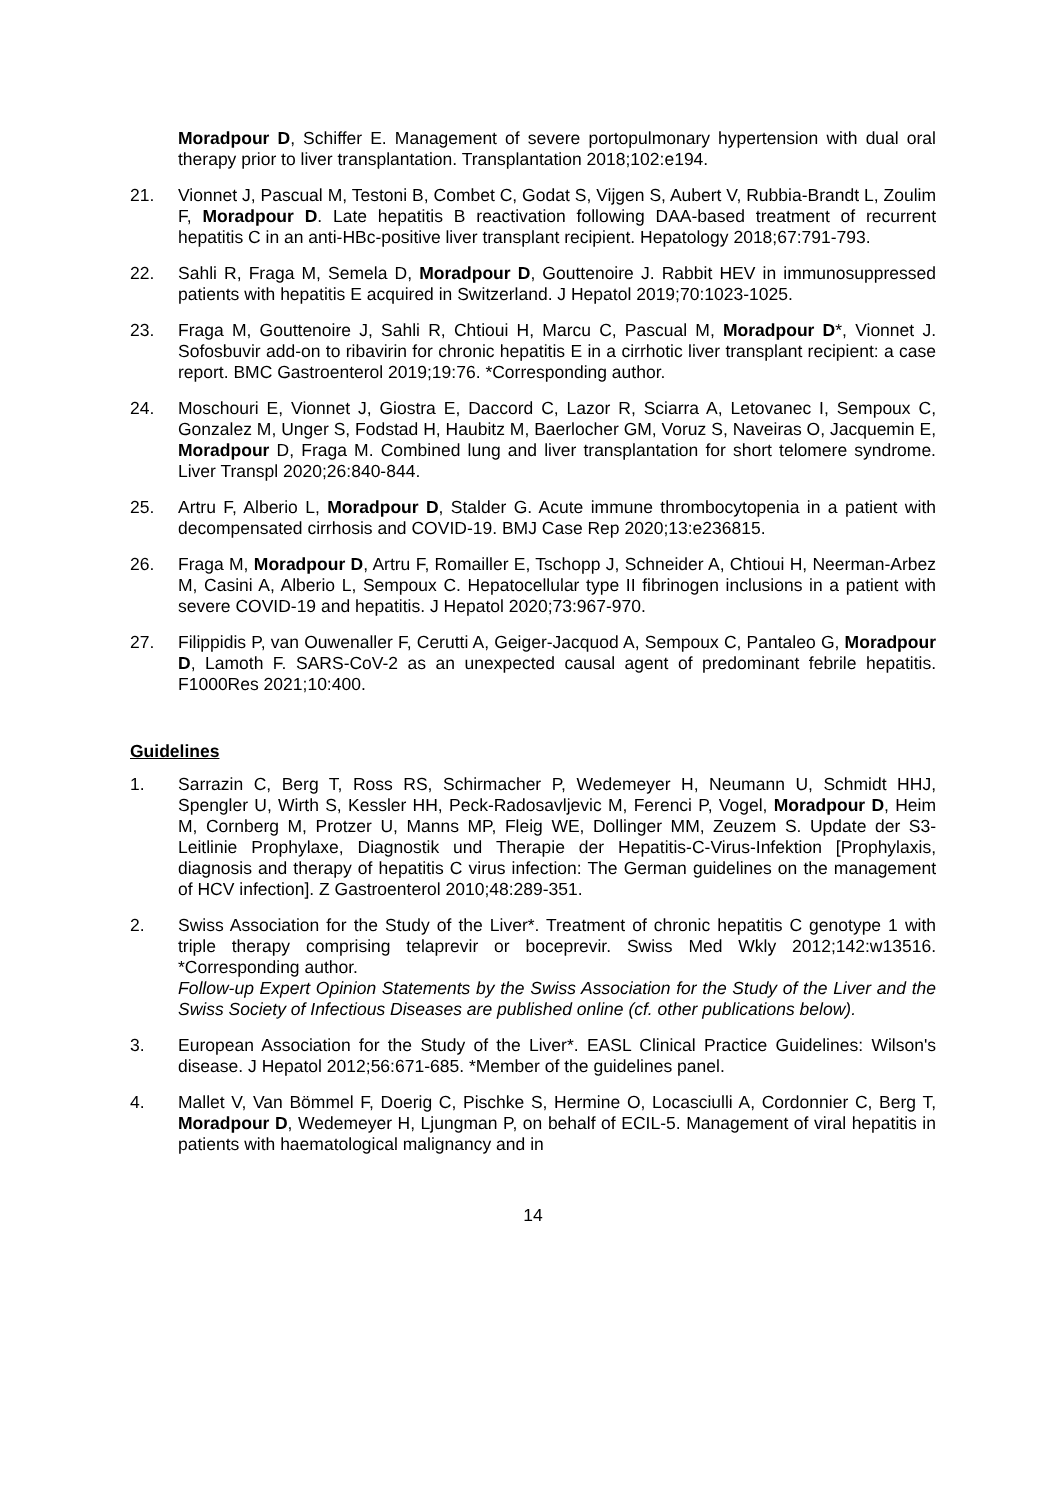Moradpour D, Schiffer E. Management of severe portopulmonary hypertension with dual oral therapy prior to liver transplantation. Transplantation 2018;102:e194.
21. Vionnet J, Pascual M, Testoni B, Combet C, Godat S, Vijgen S, Aubert V, Rubbia-Brandt L, Zoulim F, Moradpour D. Late hepatitis B reactivation following DAA-based treatment of recurrent hepatitis C in an anti-HBc-positive liver transplant recipient. Hepatology 2018;67:791-793.
22. Sahli R, Fraga M, Semela D, Moradpour D, Gouttenoire J. Rabbit HEV in immunosuppressed patients with hepatitis E acquired in Switzerland. J Hepatol 2019;70:1023-1025.
23. Fraga M, Gouttenoire J, Sahli R, Chtioui H, Marcu C, Pascual M, Moradpour D*, Vionnet J. Sofosbuvir add-on to ribavirin for chronic hepatitis E in a cirrhotic liver transplant recipient: a case report. BMC Gastroenterol 2019;19:76. *Corresponding author.
24. Moschouri E, Vionnet J, Giostra E, Daccord C, Lazor R, Sciarra A, Letovanec I, Sempoux C, Gonzalez M, Unger S, Fodstad H, Haubitz M, Baerlocher GM, Voruz S, Naveiras O, Jacquemin E, Moradpour D, Fraga M. Combined lung and liver transplantation for short telomere syndrome. Liver Transpl 2020;26:840-844.
25. Artru F, Alberio L, Moradpour D, Stalder G. Acute immune thrombocytopenia in a patient with decompensated cirrhosis and COVID-19. BMJ Case Rep 2020;13:e236815.
26. Fraga M, Moradpour D, Artru F, Romailler E, Tschopp J, Schneider A, Chtioui H, Neerman-Arbez M, Casini A, Alberio L, Sempoux C. Hepatocellular type II fibrinogen inclusions in a patient with severe COVID-19 and hepatitis. J Hepatol 2020;73:967-970.
27. Filippidis P, van Ouwenaller F, Cerutti A, Geiger-Jacquod A, Sempoux C, Pantaleo G, Moradpour D, Lamoth F. SARS-CoV-2 as an unexpected causal agent of predominant febrile hepatitis. F1000Res 2021;10:400.
Guidelines
1. Sarrazin C, Berg T, Ross RS, Schirmacher P, Wedemeyer H, Neumann U, Schmidt HHJ, Spengler U, Wirth S, Kessler HH, Peck-Radosavljevic M, Ferenci P, Vogel, Moradpour D, Heim M, Cornberg M, Protzer U, Manns MP, Fleig WE, Dollinger MM, Zeuzem S. Update der S3-Leitlinie Prophylaxe, Diagnostik und Therapie der Hepatitis-C-Virus-Infektion [Prophylaxis, diagnosis and therapy of hepatitis C virus infection: The German guidelines on the management of HCV infection]. Z Gastroenterol 2010;48:289-351.
2. Swiss Association for the Study of the Liver*. Treatment of chronic hepatitis C genotype 1 with triple therapy comprising telaprevir or boceprevir. Swiss Med Wkly 2012;142:w13516. *Corresponding author.
Follow-up Expert Opinion Statements by the Swiss Association for the Study of the Liver and the Swiss Society of Infectious Diseases are published online (cf. other publications below).
3. European Association for the Study of the Liver*. EASL Clinical Practice Guidelines: Wilson's disease. J Hepatol 2012;56:671-685. *Member of the guidelines panel.
4. Mallet V, Van Bömmel F, Doerig C, Pischke S, Hermine O, Locasciulli A, Cordonnier C, Berg T, Moradpour D, Wedemeyer H, Ljungman P, on behalf of ECIL-5. Management of viral hepatitis in patients with haematological malignancy and in
14